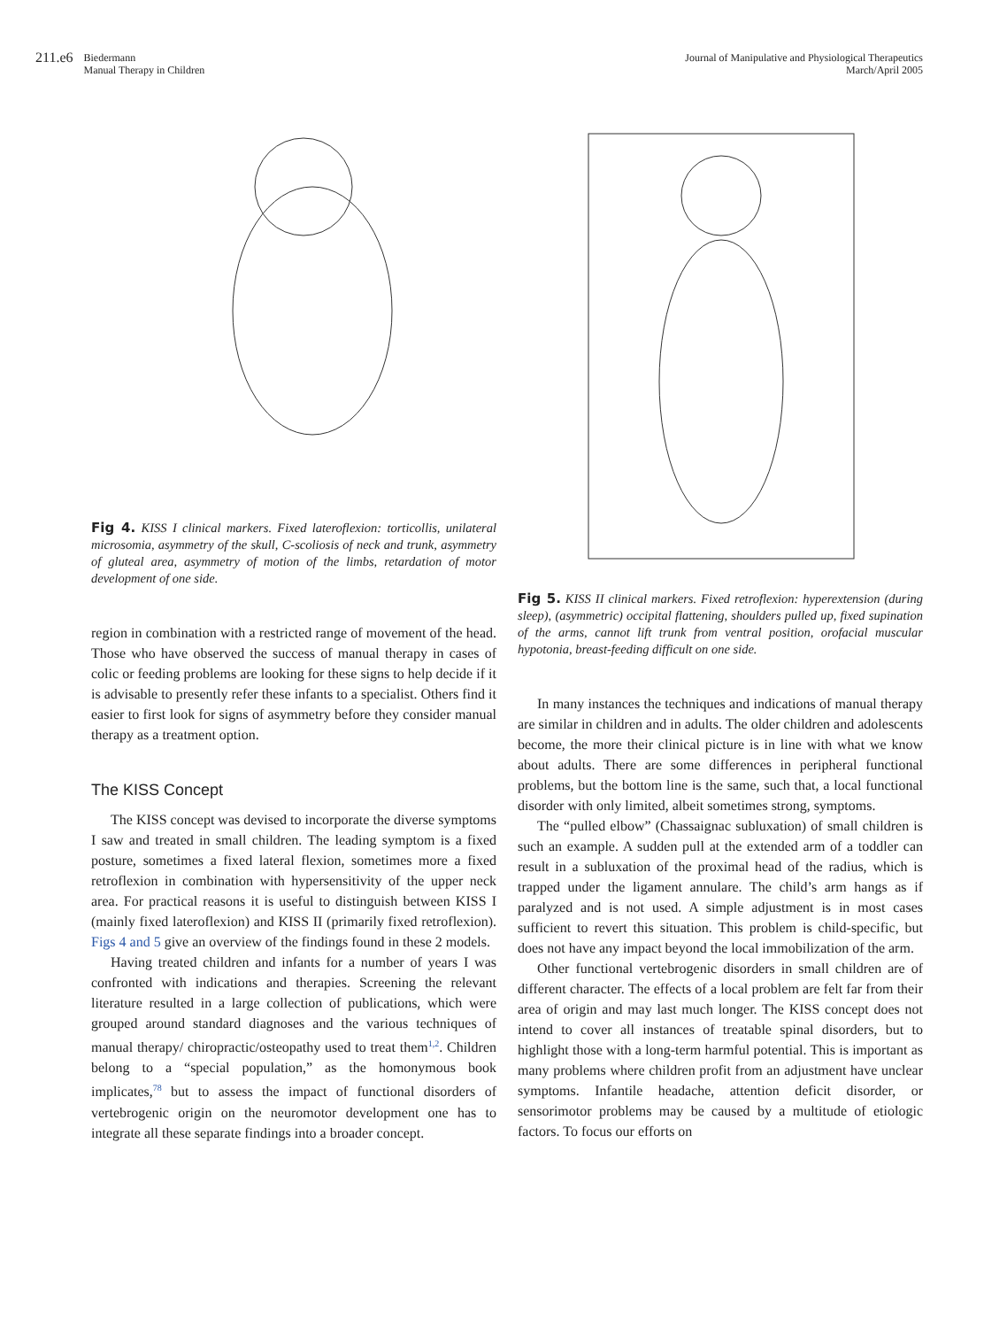211.e6 Biedermann
Manual Therapy in Children
Journal of Manipulative and Physiological Therapeutics
March/April 2005
Fig 4. KISS I clinical markers. Fixed lateroflexion: torticollis, unilateral microsomia, asymmetry of the skull, C-scoliosis of neck and trunk, asymmetry of gluteal area, asymmetry of motion of the limbs, retardation of motor development of one side.
region in combination with a restricted range of movement of the head. Those who have observed the success of manual therapy in cases of colic or feeding problems are looking for these signs to help decide if it is advisable to presently refer these infants to a specialist. Others find it easier to first look for signs of asymmetry before they consider manual therapy as a treatment option.
The KISS Concept
The KISS concept was devised to incorporate the diverse symptoms I saw and treated in small children. The leading symptom is a fixed posture, sometimes a fixed lateral flexion, sometimes more a fixed retroflexion in combination with hypersensitivity of the upper neck area. For practical reasons it is useful to distinguish between KISS I (mainly fixed lateroflexion) and KISS II (primarily fixed retroflexion). Figs 4 and 5 give an overview of the findings found in these 2 models.
Having treated children and infants for a number of years I was confronted with indications and therapies. Screening the relevant literature resulted in a large collection of publications, which were grouped around standard diagnoses and the various techniques of manual therapy/ chiropractic/osteopathy used to treat them<sup>1,2</sup>. Children belong to a “special population,” as the homonymous book implicates,<sup>78</sup> but to assess the impact of functional disorders of vertebrogenic origin on the neuromotor development one has to integrate all these separate findings into a broader concept.
Fig 5. KISS II clinical markers. Fixed retroflexion: hyperextension (during sleep), (asymmetric) occipital flattening, shoulders pulled up, fixed supination of the arms, cannot lift trunk from ventral position, orofacial muscular hypotonia, breast-feeding difficult on one side.
In many instances the techniques and indications of manual therapy are similar in children and in adults. The older children and adolescents become, the more their clinical picture is in line with what we know about adults. There are some differences in peripheral functional problems, but the bottom line is the same, such that, a local functional disorder with only limited, albeit sometimes strong, symptoms.
The “pulled elbow” (Chassaignac subluxation) of small children is such an example. A sudden pull at the extended arm of a toddler can result in a subluxation of the proximal head of the radius, which is trapped under the ligament annulare. The child’s arm hangs as if paralyzed and is not used. A simple adjustment is in most cases sufficient to revert this situation. This problem is child-specific, but does not have any impact beyond the local immobilization of the arm.
Other functional vertebrogenic disorders in small children are of different character. The effects of a local problem are felt far from their area of origin and may last much longer. The KISS concept does not intend to cover all instances of treatable spinal disorders, but to highlight those with a long-term harmful potential. This is important as many problems where children profit from an adjustment have unclear symptoms. Infantile headache, attention deficit disorder, or sensorimotor problems may be caused by a multitude of etiologic factors. To focus our efforts on